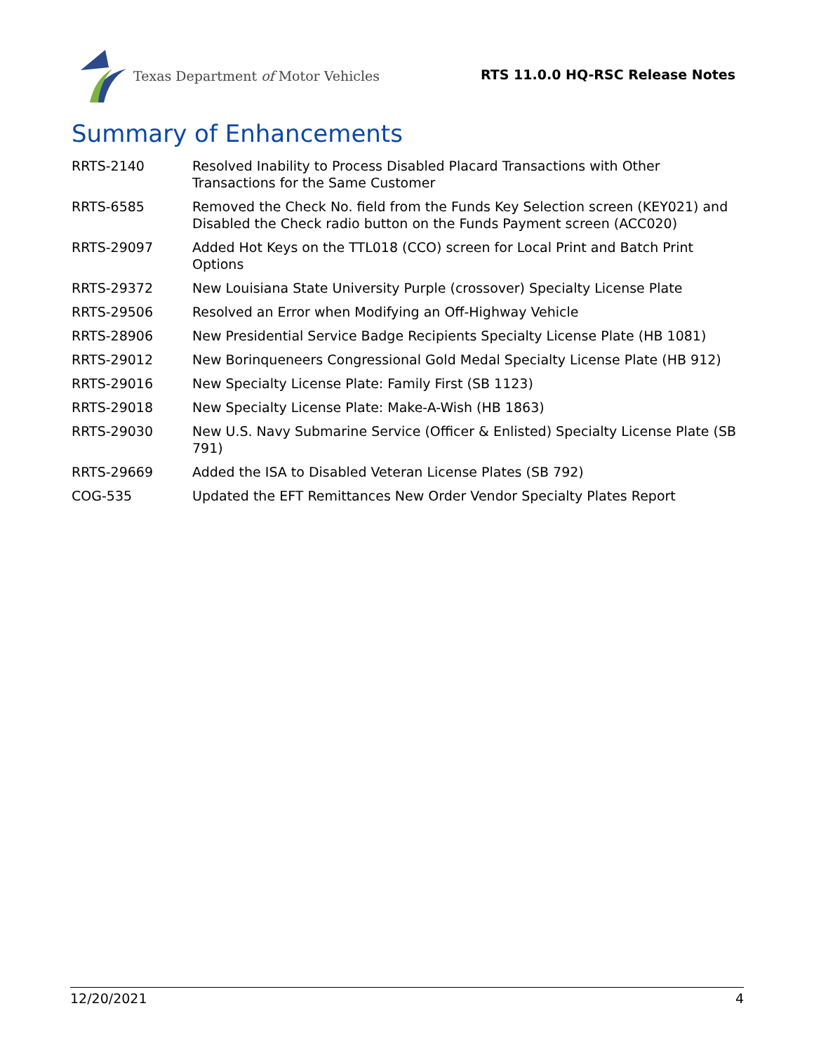Texas Department of Motor Vehicles
RTS 11.0.0 HQ-RSC Release Notes
Summary of Enhancements
| RRTS-2140 | Resolved Inability to Process Disabled Placard Transactions with Other Transactions for the Same Customer |
| RRTS-6585 | Removed the Check No. field from the Funds Key Selection screen (KEY021) and Disabled the Check radio button on the Funds Payment screen (ACC020) |
| RRTS-29097 | Added Hot Keys on the TTL018 (CCO) screen for Local Print and Batch Print Options |
| RRTS-29372 | New Louisiana State University Purple (crossover) Specialty License Plate |
| RRTS-29506 | Resolved an Error when Modifying an Off-Highway Vehicle |
| RRTS-28906 | New Presidential Service Badge Recipients Specialty License Plate (HB 1081) |
| RRTS-29012 | New Borinqueneers Congressional Gold Medal Specialty License Plate (HB 912) |
| RRTS-29016 | New Specialty License Plate: Family First (SB 1123) |
| RRTS-29018 | New Specialty License Plate: Make-A-Wish (HB 1863) |
| RRTS-29030 | New U.S. Navy Submarine Service (Officer & Enlisted) Specialty License Plate (SB 791) |
| RRTS-29669 | Added the ISA to Disabled Veteran License Plates (SB 792) |
| COG-535 | Updated the EFT Remittances New Order Vendor Specialty Plates Report |
12/20/2021 4